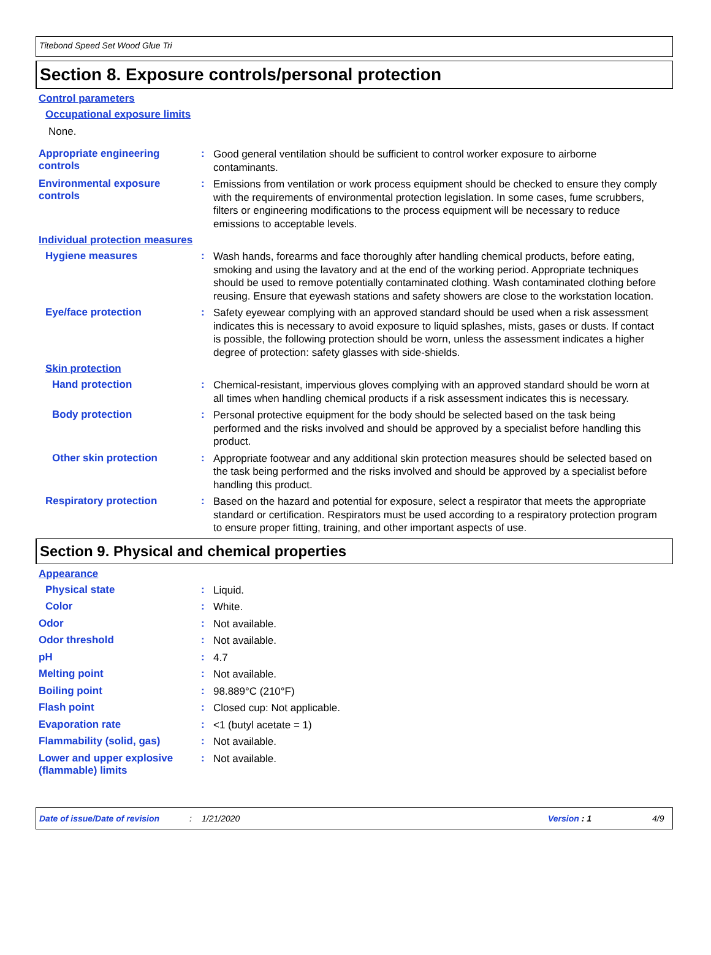Titebond Speed Set Wood Glue Tri
Section 8. Exposure controls/personal protection
Control parameters
Occupational exposure limits
None.
Appropriate engineering controls
:
Good general ventilation should be sufficient to control worker exposure to airborne contaminants.
Environmental exposure controls
:
Emissions from ventilation or work process equipment should be checked to ensure they comply with the requirements of environmental protection legislation. In some cases, fume scrubbers, filters or engineering modifications to the process equipment will be necessary to reduce emissions to acceptable levels.
Individual protection measures
Hygiene measures :
Wash hands, forearms and face thoroughly after handling chemical products, before eating, smoking and using the lavatory and at the end of the working period. Appropriate techniques should be used to remove potentially contaminated clothing. Wash contaminated clothing before reusing. Ensure that eyewash stations and safety showers are close to the workstation location.
Eye/face protection :
Safety eyewear complying with an approved standard should be used when a risk assessment indicates this is necessary to avoid exposure to liquid splashes, mists, gases or dusts. If contact is possible, the following protection should be worn, unless the assessment indicates a higher degree of protection: safety glasses with side-shields.
Skin protection
Hand protection :
Chemical-resistant, impervious gloves complying with an approved standard should be worn at all times when handling chemical products if a risk assessment indicates this is necessary.
Body protection :
Personal protective equipment for the body should be selected based on the task being performed and the risks involved and should be approved by a specialist before handling this product.
Other skin protection :
Appropriate footwear and any additional skin protection measures should be selected based on the task being performed and the risks involved and should be approved by a specialist before handling this product.
Respiratory protection :
Based on the hazard and potential for exposure, select a respirator that meets the appropriate standard or certification. Respirators must be used according to a respiratory protection program to ensure proper fitting, training, and other important aspects of use.
Section 9. Physical and chemical properties
Appearance
Physical state :
Liquid.
Color :
White.
Odor :
Not available.
Odor threshold :
Not available.
pH :
4.7
Melting point :
Not available.
Boiling point :
98.889°C (210°F)
Flash point :
Closed cup: Not applicable.
Evaporation rate :
<1 (butyl acetate = 1)
Flammability (solid, gas) :
Not available.
Lower and upper explosive (flammable) limits
:
Not available.
Date of issue/Date of revision: 1/21/2020 Version : 1 4/9